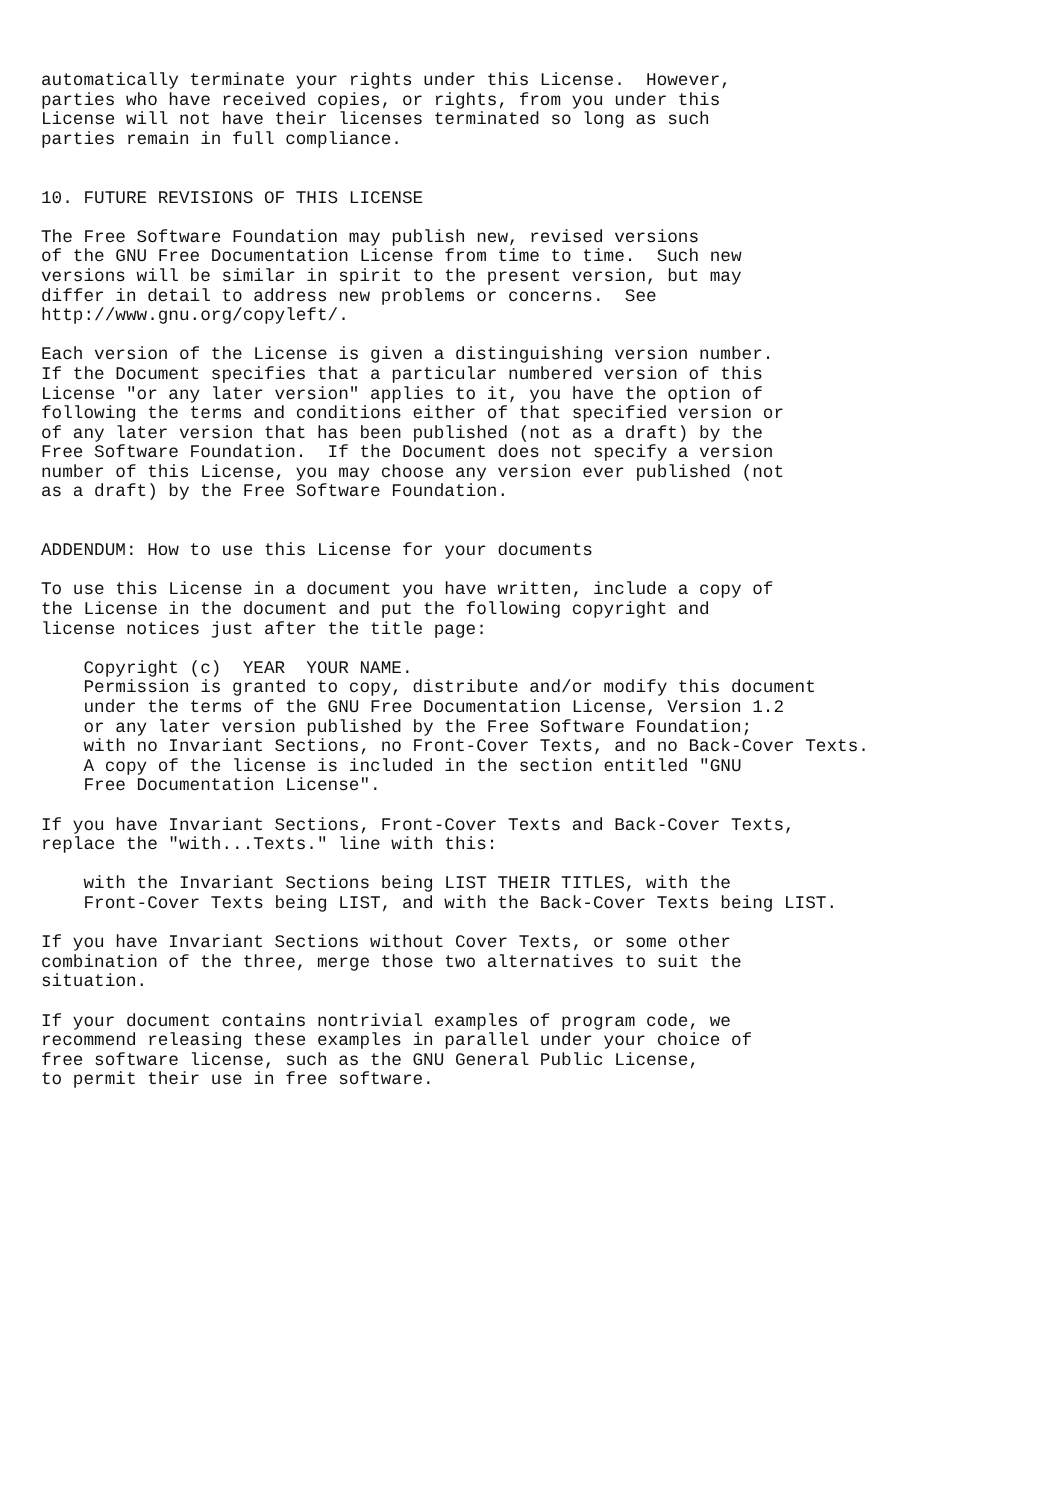automatically terminate your rights under this License.  However,
parties who have received copies, or rights, from you under this
License will not have their licenses terminated so long as such
parties remain in full compliance.


10. FUTURE REVISIONS OF THIS LICENSE

The Free Software Foundation may publish new, revised versions
of the GNU Free Documentation License from time to time.  Such new
versions will be similar in spirit to the present version, but may
differ in detail to address new problems or concerns.  See
http://www.gnu.org/copyleft/.

Each version of the License is given a distinguishing version number.
If the Document specifies that a particular numbered version of this
License "or any later version" applies to it, you have the option of
following the terms and conditions either of that specified version or
of any later version that has been published (not as a draft) by the
Free Software Foundation.  If the Document does not specify a version
number of this License, you may choose any version ever published (not
as a draft) by the Free Software Foundation.


ADDENDUM: How to use this License for your documents

To use this License in a document you have written, include a copy of
the License in the document and put the following copyright and
license notices just after the title page:

    Copyright (c)  YEAR  YOUR NAME.
    Permission is granted to copy, distribute and/or modify this document
    under the terms of the GNU Free Documentation License, Version 1.2
    or any later version published by the Free Software Foundation;
    with no Invariant Sections, no Front-Cover Texts, and no Back-Cover Texts.
    A copy of the license is included in the section entitled "GNU
    Free Documentation License".

If you have Invariant Sections, Front-Cover Texts and Back-Cover Texts,
replace the "with...Texts." line with this:

    with the Invariant Sections being LIST THEIR TITLES, with the
    Front-Cover Texts being LIST, and with the Back-Cover Texts being LIST.

If you have Invariant Sections without Cover Texts, or some other
combination of the three, merge those two alternatives to suit the
situation.

If your document contains nontrivial examples of program code, we
recommend releasing these examples in parallel under your choice of
free software license, such as the GNU General Public License,
to permit their use in free software.